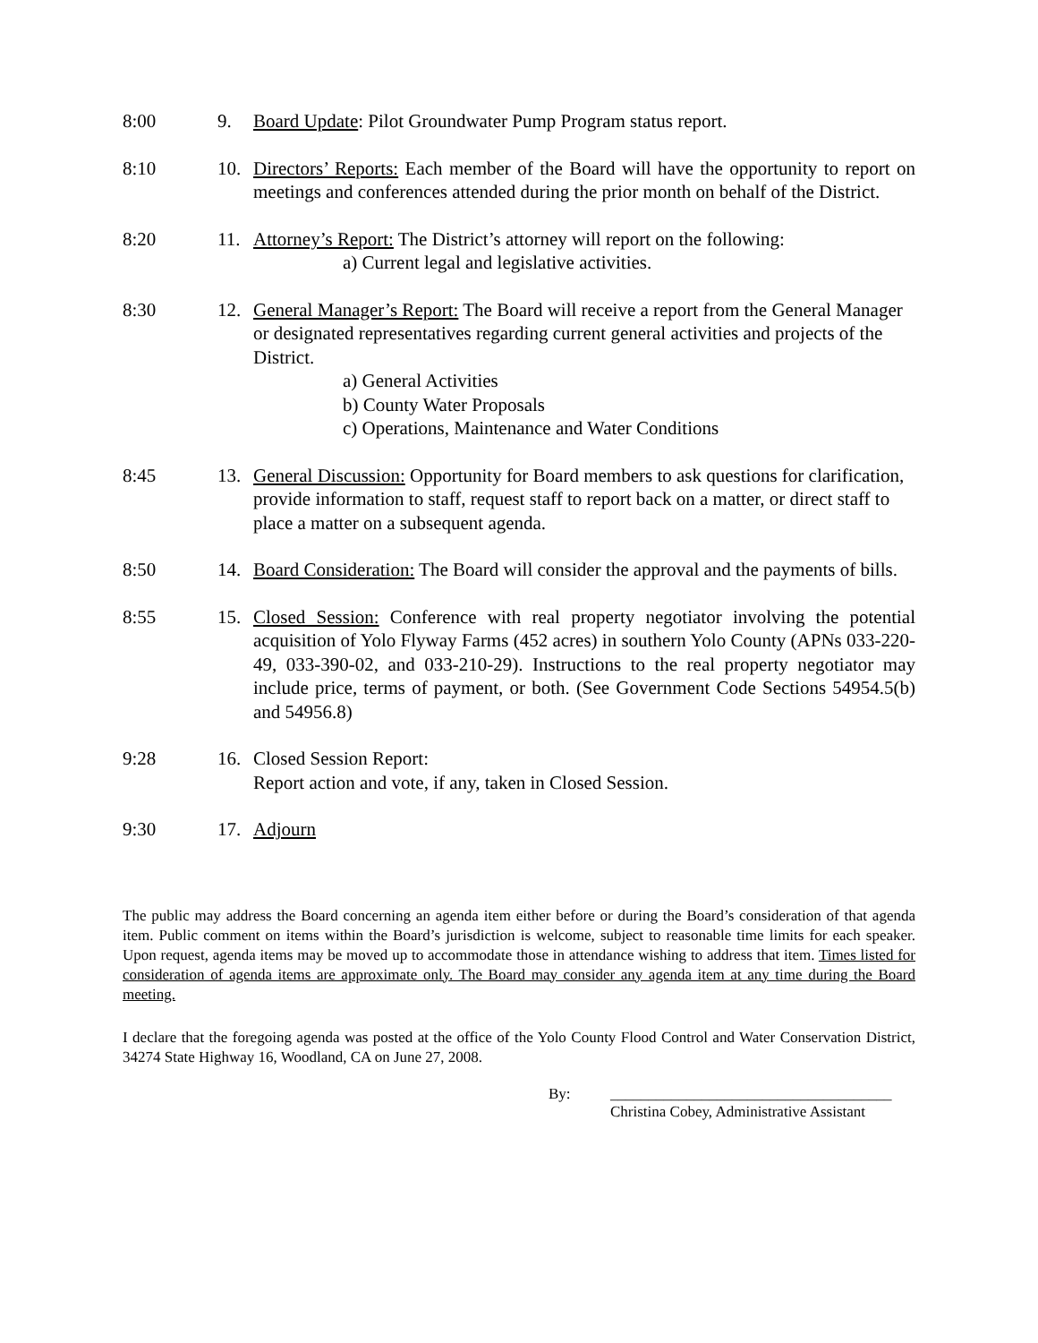8:00 9. Board Update: Pilot Groundwater Pump Program status report.
8:10 10. Directors’ Reports: Each member of the Board will have the opportunity to report on meetings and conferences attended during the prior month on behalf of the District.
8:20 11. Attorney’s Report: The District’s attorney will report on the following:
a) Current legal and legislative activities.
8:30 12. General Manager’s Report: The Board will receive a report from the General Manager or designated representatives regarding current general activities and projects of the District.
a) General Activities
b) County Water Proposals
c) Operations, Maintenance and Water Conditions
8:45 13. General Discussion: Opportunity for Board members to ask questions for clarification, provide information to staff, request staff to report back on a matter, or direct staff to place a matter on a subsequent agenda.
8:50 14. Board Consideration: The Board will consider the approval and the payments of bills.
8:55 15. Closed Session: Conference with real property negotiator involving the potential acquisition of Yolo Flyway Farms (452 acres) in southern Yolo County (APNs 033-220-49, 033-390-02, and 033-210-29). Instructions to the real property negotiator may include price, terms of payment, or both. (See Government Code Sections 54954.5(b) and 54956.8)
9:28 16. Closed Session Report:
Report action and vote, if any, taken in Closed Session.
9:30 17. Adjourn
The public may address the Board concerning an agenda item either before or during the Board’s consideration of that agenda item. Public comment on items within the Board’s jurisdiction is welcome, subject to reasonable time limits for each speaker. Upon request, agenda items may be moved up to accommodate those in attendance wishing to address that item. Times listed for consideration of agenda items are approximate only. The Board may consider any agenda item at any time during the Board meeting.
I declare that the foregoing agenda was posted at the office of the Yolo County Flood Control and Water Conservation District, 34274 State Highway 16, Woodland, CA on June 27, 2008.
By: _____________________________________
Christina Cobey, Administrative Assistant